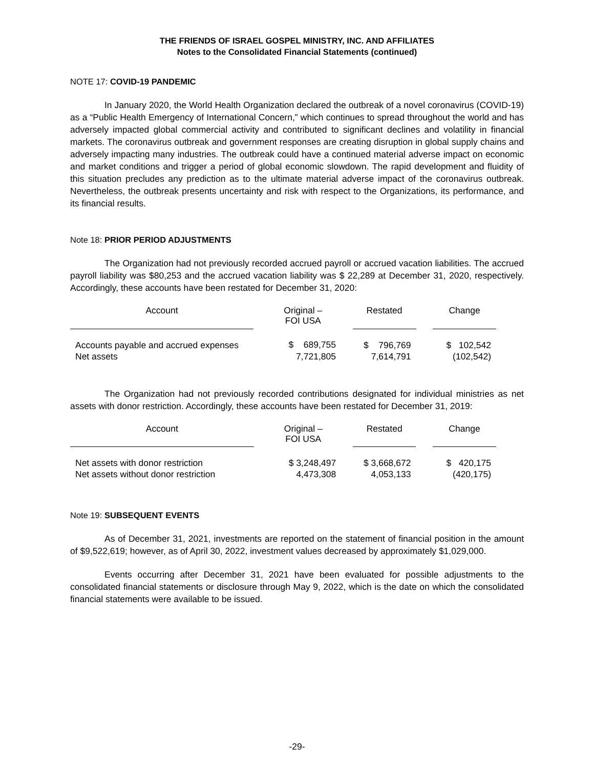THE FRIENDS OF ISRAEL GOSPEL MINISTRY, INC. AND AFFILIATES
Notes to the Consolidated Financial Statements (continued)
NOTE 17: COVID-19 PANDEMIC
In January 2020, the World Health Organization declared the outbreak of a novel coronavirus (COVID-19) as a “Public Health Emergency of International Concern,” which continues to spread throughout the world and has adversely impacted global commercial activity and contributed to significant declines and volatility in financial markets. The coronavirus outbreak and government responses are creating disruption in global supply chains and adversely impacting many industries. The outbreak could have a continued material adverse impact on economic and market conditions and trigger a period of global economic slowdown. The rapid development and fluidity of this situation precludes any prediction as to the ultimate material adverse impact of the coronavirus outbreak. Nevertheless, the outbreak presents uncertainty and risk with respect to the Organizations, its performance, and its financial results.
Note 18: PRIOR PERIOD ADJUSTMENTS
The Organization had not previously recorded accrued payroll or accrued vacation liabilities. The accrued payroll liability was $80,253 and the accrued vacation liability was $ 22,289 at December 31, 2020, respectively. Accordingly, these accounts have been restated for December 31, 2020:
| Account | | Original – FOI USA | | Restated | | Change |
| Accounts payable and accrued expenses | | $ 689,755 | | $ 796,769 | | $ 102,542 |
| Net assets | | 7,721,805 | | 7,614,791 | | (102,542) |
The Organization had not previously recorded contributions designated for individual ministries as net assets with donor restriction. Accordingly, these accounts have been restated for December 31, 2019:
| Account | | Original – FOI USA | | Restated | | Change |
| Net assets with donor restriction | | $ 3,248,497 | | $ 3,668,672 | | $ 420,175 |
| Net assets without donor restriction | | 4,473,308 | | 4,053,133 | | (420,175) |
Note 19: SUBSEQUENT EVENTS
As of December 31, 2021, investments are reported on the statement of financial position in the amount of $9,522,619; however, as of April 30, 2022, investment values decreased by approximately $1,029,000.
Events occurring after December 31, 2021 have been evaluated for possible adjustments to the consolidated financial statements or disclosure through May 9, 2022, which is the date on which the consolidated financial statements were available to be issued.
-29-